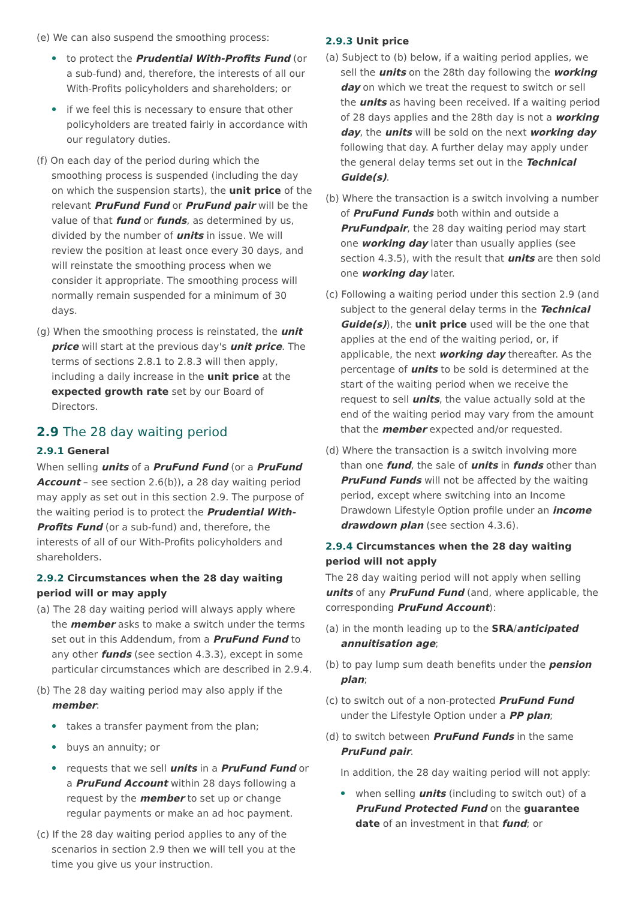(e) We can also suspend the smoothing process:
to protect the Prudential With-Profits Fund (or a sub-fund) and, therefore, the interests of all our With-Profits policyholders and shareholders; or
if we feel this is necessary to ensure that other policyholders are treated fairly in accordance with our regulatory duties.
(f) On each day of the period during which the smoothing process is suspended (including the day on which the suspension starts), the unit price of the relevant PruFund Fund or PruFund pair will be the value of that fund or funds, as determined by us, divided by the number of units in issue. We will review the position at least once every 30 days, and will reinstate the smoothing process when we consider it appropriate. The smoothing process will normally remain suspended for a minimum of 30 days.
(g) When the smoothing process is reinstated, the unit price will start at the previous day's unit price. The terms of sections 2.8.1 to 2.8.3 will then apply, including a daily increase in the unit price at the expected growth rate set by our Board of Directors.
2.9 The 28 day waiting period
2.9.1 General
When selling units of a PruFund Fund (or a PruFund Account – see section 2.6(b)), a 28 day waiting period may apply as set out in this section 2.9. The purpose of the waiting period is to protect the Prudential With-Profits Fund (or a sub-fund) and, therefore, the interests of all of our With-Profits policyholders and shareholders.
2.9.2 Circumstances when the 28 day waiting period will or may apply
(a) The 28 day waiting period will always apply where the member asks to make a switch under the terms set out in this Addendum, from a PruFund Fund to any other funds (see section 4.3.3), except in some particular circumstances which are described in 2.9.4.
(b) The 28 day waiting period may also apply if the member:
takes a transfer payment from the plan;
buys an annuity; or
requests that we sell units in a PruFund Fund or a PruFund Account within 28 days following a request by the member to set up or change regular payments or make an ad hoc payment.
(c) If the 28 day waiting period applies to any of the scenarios in section 2.9 then we will tell you at the time you give us your instruction.
2.9.3 Unit price
(a) Subject to (b) below, if a waiting period applies, we sell the units on the 28th day following the working day on which we treat the request to switch or sell the units as having been received. If a waiting period of 28 days applies and the 28th day is not a working day, the units will be sold on the next working day following that day. A further delay may apply under the general delay terms set out in the Technical Guide(s).
(b) Where the transaction is a switch involving a number of PruFund Funds both within and outside a PruFundpair, the 28 day waiting period may start one working day later than usually applies (see section 4.3.5), with the result that units are then sold one working day later.
(c) Following a waiting period under this section 2.9 (and subject to the general delay terms in the Technical Guide(s)), the unit price used will be the one that applies at the end of the waiting period, or, if applicable, the next working day thereafter. As the percentage of units to be sold is determined at the start of the waiting period when we receive the request to sell units, the value actually sold at the end of the waiting period may vary from the amount that the member expected and/or requested.
(d) Where the transaction is a switch involving more than one fund, the sale of units in funds other than PruFund Funds will not be affected by the waiting period, except where switching into an Income Drawdown Lifestyle Option profile under an income drawdown plan (see section 4.3.6).
2.9.4 Circumstances when the 28 day waiting period will not apply
The 28 day waiting period will not apply when selling units of any PruFund Fund (and, where applicable, the corresponding PruFund Account):
(a) in the month leading up to the SRA/anticipated annuitisation age;
(b) to pay lump sum death benefits under the pension plan;
(c) to switch out of a non-protected PruFund Fund under the Lifestyle Option under a PP plan;
(d) to switch between PruFund Funds in the same PruFund pair.
In addition, the 28 day waiting period will not apply:
when selling units (including to switch out) of a PruFund Protected Fund on the guarantee date of an investment in that fund; or